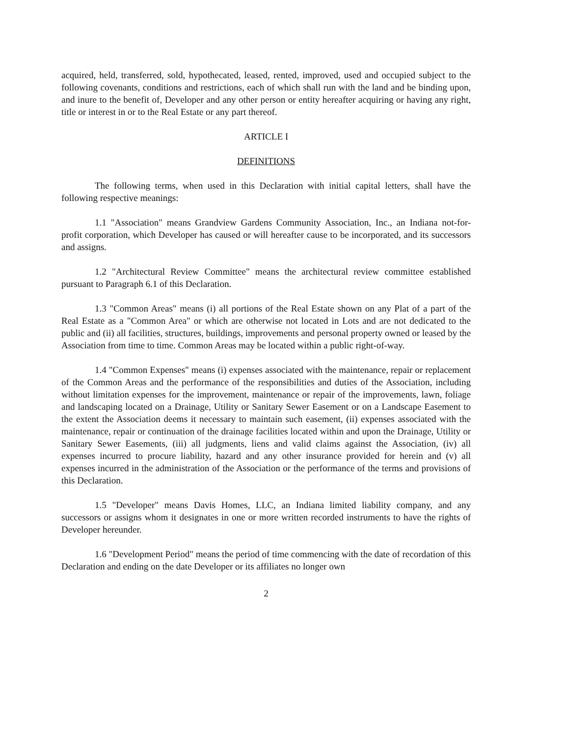acquired, held, transferred, sold, hypothecated, leased, rented, improved, used and occupied subject to the following covenants, conditions and restrictions, each of which shall run with the land and be binding upon, and inure to the benefit of, Developer and any other person or entity hereafter acquiring or having any right, title or interest in or to the Real Estate or any part thereof.
ARTICLE I
DEFINITIONS
The following terms, when used in this Declaration with initial capital letters, shall have the following respective meanings:
1.1 "Association" means Grandview Gardens Community Association, Inc., an Indiana not-for-profit corporation, which Developer has caused or will hereafter cause to be incorporated, and its successors and assigns.
1.2 "Architectural Review Committee" means the architectural review committee established pursuant to Paragraph 6.1 of this Declaration.
1.3 "Common Areas" means (i) all portions of the Real Estate shown on any Plat of a part of the Real Estate as a "Common Area" or which are otherwise not located in Lots and are not dedicated to the public and (ii) all facilities, structures, buildings, improvements and personal property owned or leased by the Association from time to time. Common Areas may be located within a public right-of-way.
1.4 "Common Expenses" means (i) expenses associated with the maintenance, repair or replacement of the Common Areas and the performance of the responsibilities and duties of the Association, including without limitation expenses for the improvement, maintenance or repair of the improvements, lawn, foliage and landscaping located on a Drainage, Utility or Sanitary Sewer Easement or on a Landscape Easement to the extent the Association deems it necessary to maintain such easement, (ii) expenses associated with the maintenance, repair or continuation of the drainage facilities located within and upon the Drainage, Utility or Sanitary Sewer Easements, (iii) all judgments, liens and valid claims against the Association, (iv) all expenses incurred to procure liability, hazard and any other insurance provided for herein and (v) all expenses incurred in the administration of the Association or the performance of the terms and provisions of this Declaration.
1.5 "Developer" means Davis Homes, LLC, an Indiana limited liability company, and any successors or assigns whom it designates in one or more written recorded instruments to have the rights of Developer hereunder.
1.6 "Development Period" means the period of time commencing with the date of recordation of this Declaration and ending on the date Developer or its affiliates no longer own
2